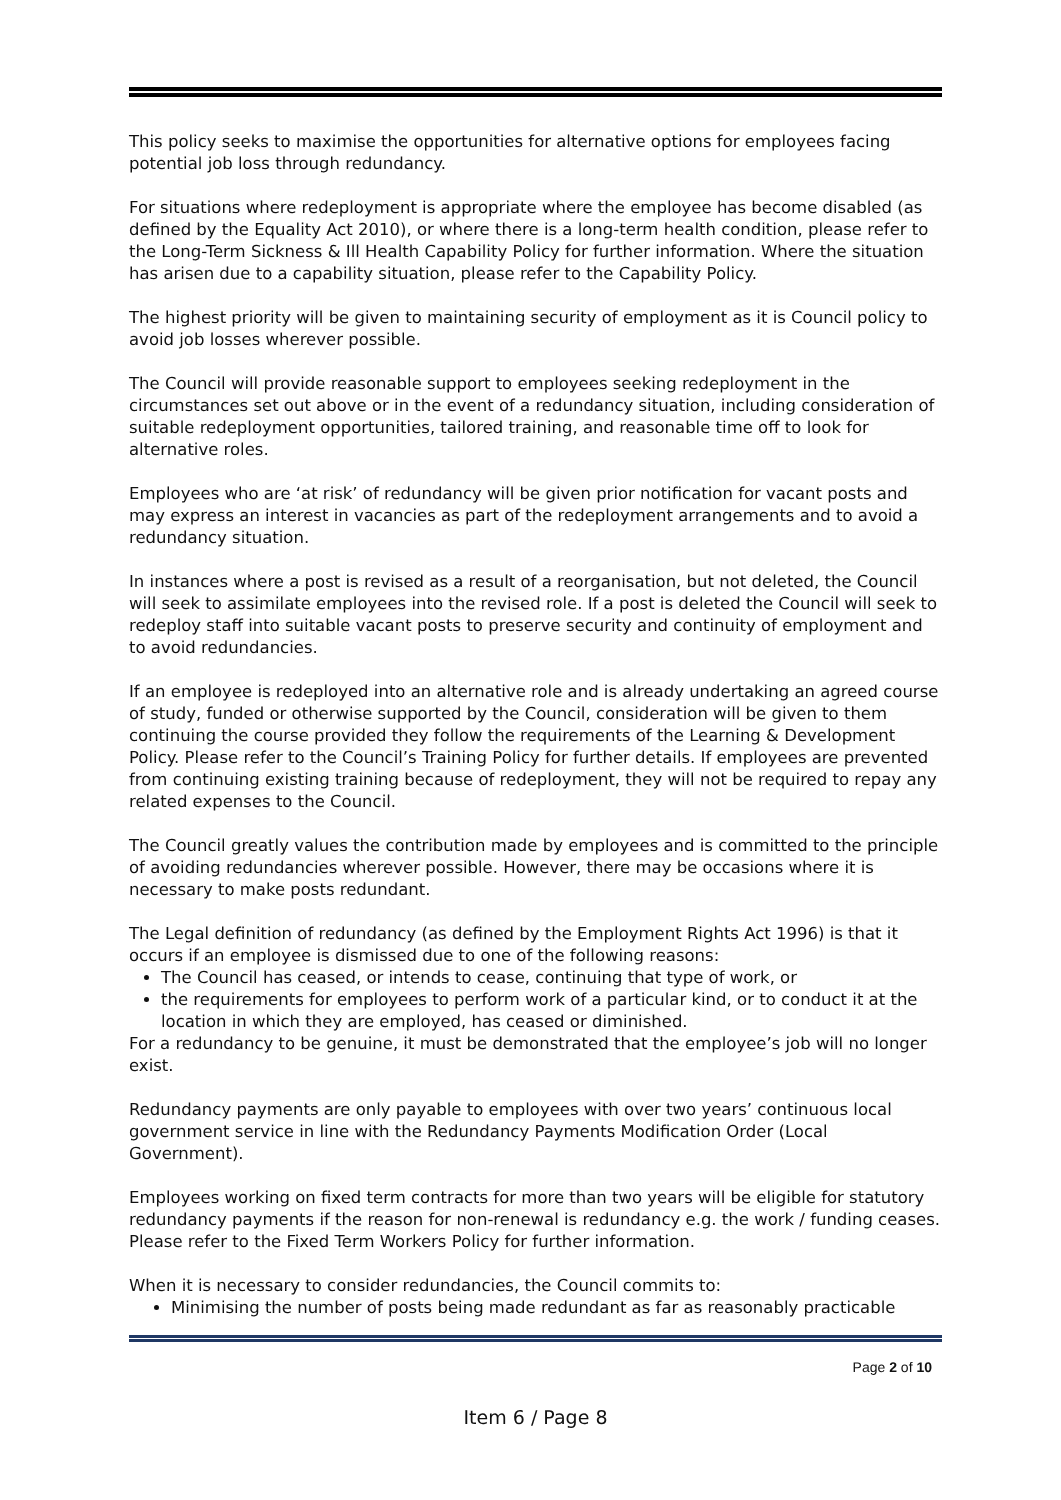This policy seeks to maximise the opportunities for alternative options for employees facing potential job loss through redundancy.
For situations where redeployment is appropriate where the employee has become disabled (as defined by the Equality Act 2010), or where there is a long-term health condition, please refer to the Long-Term Sickness & Ill Health Capability Policy for further information. Where the situation has arisen due to a capability situation, please refer to the Capability Policy.
The highest priority will be given to maintaining security of employment as it is Council policy to avoid job losses wherever possible.
The Council will provide reasonable support to employees seeking redeployment in the circumstances set out above or in the event of a redundancy situation, including consideration of suitable redeployment opportunities, tailored training, and reasonable time off to look for alternative roles.
Employees who are ‘at risk’ of redundancy will be given prior notification for vacant posts and may express an interest in vacancies as part of the redeployment arrangements and to avoid a redundancy situation.
In instances where a post is revised as a result of a reorganisation, but not deleted, the Council will seek to assimilate employees into the revised role. If a post is deleted the Council will seek to redeploy staff into suitable vacant posts to preserve security and continuity of employment and to avoid redundancies.
If an employee is redeployed into an alternative role and is already undertaking an agreed course of study, funded or otherwise supported by the Council, consideration will be given to them continuing the course provided they follow the requirements of the Learning & Development Policy. Please refer to the Council’s Training Policy for further details. If employees are prevented from continuing existing training because of redeployment, they will not be required to repay any related expenses to the Council.
The Council greatly values the contribution made by employees and is committed to the principle of avoiding redundancies wherever possible. However, there may be occasions where it is necessary to make posts redundant.
The Legal definition of redundancy (as defined by the Employment Rights Act 1996) is that it occurs if an employee is dismissed due to one of the following reasons:
The Council has ceased, or intends to cease, continuing that type of work, or
the requirements for employees to perform work of a particular kind, or to conduct it at the location in which they are employed, has ceased or diminished.
For a redundancy to be genuine, it must be demonstrated that the employee’s job will no longer exist.
Redundancy payments are only payable to employees with over two years’ continuous local government service in line with the Redundancy Payments Modification Order (Local Government).
Employees working on fixed term contracts for more than two years will be eligible for statutory redundancy payments if the reason for non-renewal is redundancy e.g. the work / funding ceases. Please refer to the Fixed Term Workers Policy for further information.
When it is necessary to consider redundancies, the Council commits to:
Minimising the number of posts being made redundant as far as reasonably practicable
Page 2 of 10
Item 6 / Page 8